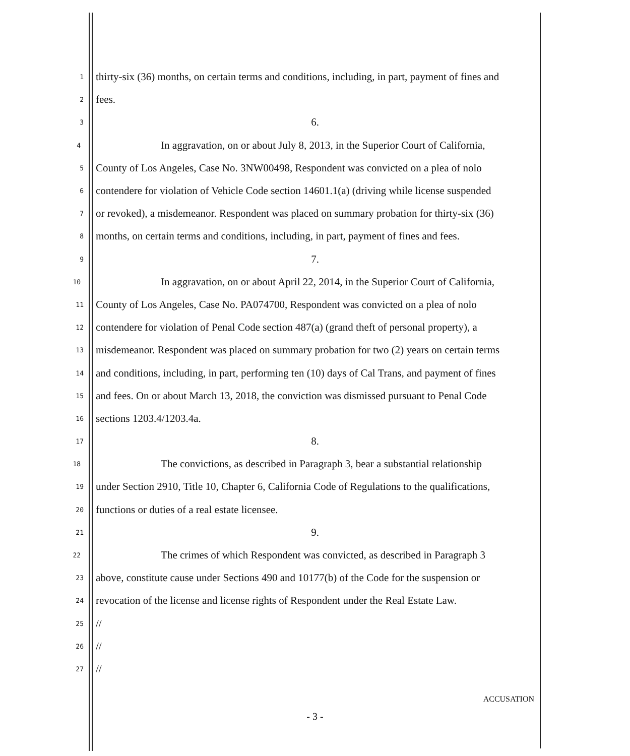1 thirty-six (36) months, on certain terms and conditions, including, in part, payment of fines and
2 fees.
3 6.
4 In aggravation, on or about July 8, 2013, in the Superior Court of California,
5 County of Los Angeles, Case No. 3NW00498, Respondent was convicted on a plea of nolo
6 contendere for violation of Vehicle Code section 14601.1(a) (driving while license suspended
7 or revoked), a misdemeanor. Respondent was placed on summary probation for thirty-six (36)
8 months, on certain terms and conditions, including, in part, payment of fines and fees.
9 7.
10 In aggravation, on or about April 22, 2014, in the Superior Court of California,
11 County of Los Angeles, Case No. PA074700, Respondent was convicted on a plea of nolo
12 contendere for violation of Penal Code section 487(a) (grand theft of personal property), a
13 misdemeanor. Respondent was placed on summary probation for two (2) years on certain terms
14 and conditions, including, in part, performing ten (10) days of Cal Trans, and payment of fines
15 and fees. On or about March 13, 2018, the conviction was dismissed pursuant to Penal Code
16 sections 1203.4/1203.4a.
17 8.
18 The convictions, as described in Paragraph 3, bear a substantial relationship
19 under Section 2910, Title 10, Chapter 6, California Code of Regulations to the qualifications,
20 functions or duties of a real estate licensee.
21 9.
22 The crimes of which Respondent was convicted, as described in Paragraph 3
23 above, constitute cause under Sections 490 and 10177(b) of the Code for the suspension or
24 revocation of the license and license rights of Respondent under the Real Estate Law.
25 //
26 //
27 //
ACCUSATION
- 3 -